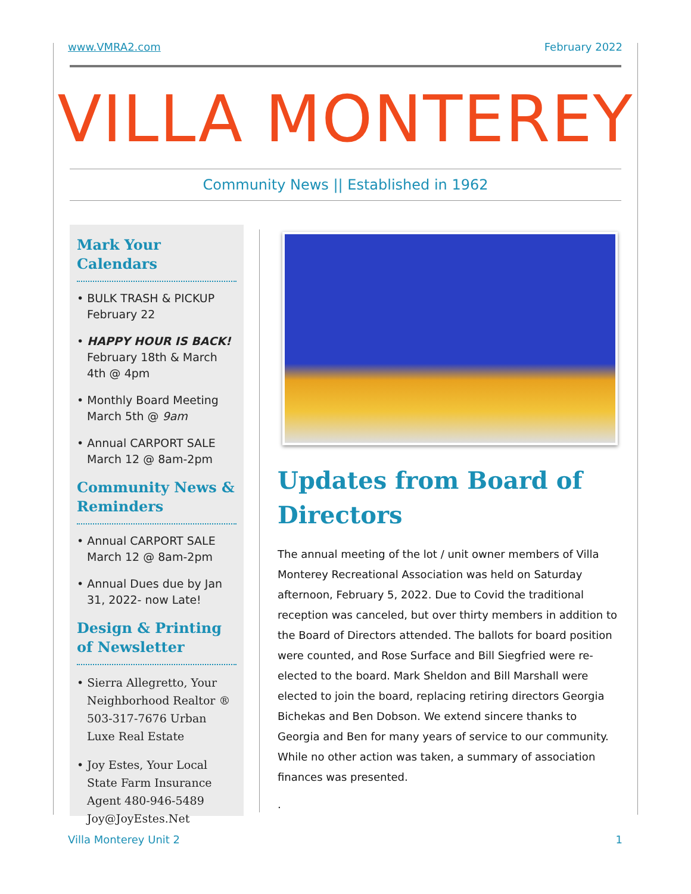www.VMRA2.com February 2022
VILLA MONTEREY
Community News || Established in 1962
Mark Your Calendars
• BULK TRASH & PICKUP February 22
• HAPPY HOUR IS BACK! February 18th & March 4th @ 4pm
• Monthly Board Meeting March 5th @ 9am
• Annual CARPORT SALE March 12 @ 8am-2pm
Community News & Reminders
• Annual CARPORT SALE March 12 @ 8am-2pm
• Annual Dues due by Jan 31, 2022- now Late!
Design & Printing of Newsletter
• Sierra Allegretto, Your Neighborhood Realtor ® 503-317-7676 Urban Luxe Real Estate
• Joy Estes, Your Local State Farm Insurance Agent 480-946-5489 Joy@JoyEstes.Net
Updates from Board of Directors
The annual meeting of the lot / unit owner members of Villa Monterey Recreational Association was held on Saturday afternoon, February 5, 2022. Due to Covid the traditional reception was canceled, but over thirty members in addition to the Board of Directors attended. The ballots for board position were counted, and Rose Surface and Bill Siegfried were re-elected to the board. Mark Sheldon and Bill Marshall were elected to join the board, replacing retiring directors Georgia Bichekas and Ben Dobson. We extend sincere thanks to Georgia and Ben for many years of service to our community. While no other action was taken, a summary of association finances was presented.
.
Villa Monterey Unit 2 1